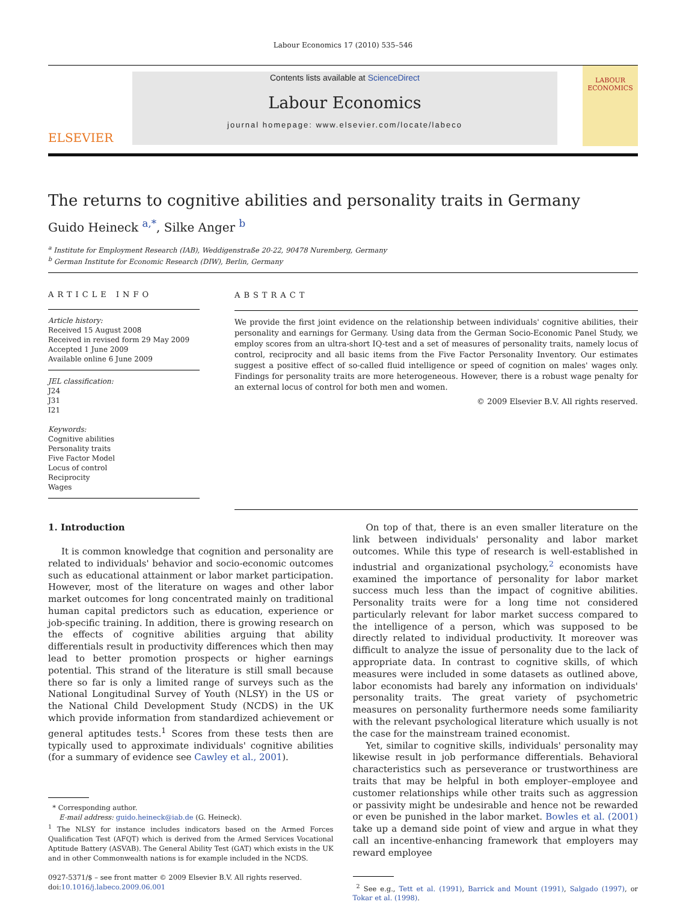Labour Economics 17 (2010) 535–546
ELSEVIER
Contents lists available at ScienceDirect
Labour Economics
journal homepage: www.elsevier.com/locate/labeco
LABOUR ECONOMICS
The returns to cognitive abilities and personality traits in Germany
Guido Heineck <sup>a,*</sup>, Silke Anger <sup>b</sup>
<sup>a</sup> Institute for Employment Research (IAB), Weddigenstraße 20-22, 90478 Nuremberg, Germany
<sup>b</sup> German Institute for Economic Research (DIW), Berlin, Germany
ARTICLE INFO
Article history:
Received 15 August 2008
Received in revised form 29 May 2009
Accepted 1 June 2009
Available online 6 June 2009
JEL classification:
J24
J31
I21
Keywords:
Cognitive abilities
Personality traits
Five Factor Model
Locus of control
Reciprocity
Wages
ABSTRACT
We provide the first joint evidence on the relationship between individuals' cognitive abilities, their personality and earnings for Germany. Using data from the German Socio-Economic Panel Study, we employ scores from an ultra-short IQ-test and a set of measures of personality traits, namely locus of control, reciprocity and all basic items from the Five Factor Personality Inventory. Our estimates suggest a positive effect of so-called fluid intelligence or speed of cognition on males' wages only. Findings for personality traits are more heterogeneous. However, there is a robust wage penalty for an external locus of control for both men and women.
© 2009 Elsevier B.V. All rights reserved.
1. Introduction
It is common knowledge that cognition and personality are related to individuals' behavior and socio-economic outcomes such as educational attainment or labor market participation. However, most of the literature on wages and other labor market outcomes for long concentrated mainly on traditional human capital predictors such as education, experience or job-specific training. In addition, there is growing research on the effects of cognitive abilities arguing that ability differentials result in productivity differences which then may lead to better promotion prospects or higher earnings potential. This strand of the literature is still small because there so far is only a limited range of surveys such as the National Longitudinal Survey of Youth (NLSY) in the US or the National Child Development Study (NCDS) in the UK which provide information from standardized achievement or general aptitudes tests.<sup>1</sup> Scores from these tests then are typically used to approximate individuals' cognitive abilities (for a summary of evidence see Cawley et al., 2001).
* Corresponding author.
E-mail address: guido.heineck@iab.de (G. Heineck).
<sup>1</sup> The NLSY for instance includes indicators based on the Armed Forces Qualification Test (AFQT) which is derived from the Armed Services Vocational Aptitude Battery (ASVAB). The General Ability Test (GAT) which exists in the UK and in other Commonwealth nations is for example included in the NCDS.
0927-5371/$ – see front matter © 2009 Elsevier B.V. All rights reserved.
doi:10.1016/j.labeco.2009.06.001
On top of that, there is an even smaller literature on the link between individuals' personality and labor market outcomes. While this type of research is well-established in industrial and organizational psychology,<sup>2</sup> economists have examined the importance of personality for labor market success much less than the impact of cognitive abilities. Personality traits were for a long time not considered particularly relevant for labor market success compared to the intelligence of a person, which was supposed to be directly related to individual productivity. It moreover was difficult to analyze the issue of personality due to the lack of appropriate data. In contrast to cognitive skills, of which measures were included in some datasets as outlined above, labor economists had barely any information on individuals' personality traits. The great variety of psychometric measures on personality furthermore needs some familiarity with the relevant psychological literature which usually is not the case for the mainstream trained economist.
Yet, similar to cognitive skills, individuals' personality may likewise result in job performance differentials. Behavioral characteristics such as perseverance or trustworthiness are traits that may be helpful in both employer–employee and customer relationships while other traits such as aggression or passivity might be undesirable and hence not be rewarded or even be punished in the labor market. Bowles et al. (2001) take up a demand side point of view and argue in what they call an incentive-enhancing framework that employers may reward employee
<sup>2</sup> See e.g., Tett et al. (1991), Barrick and Mount (1991), Salgado (1997), or Tokar et al. (1998).